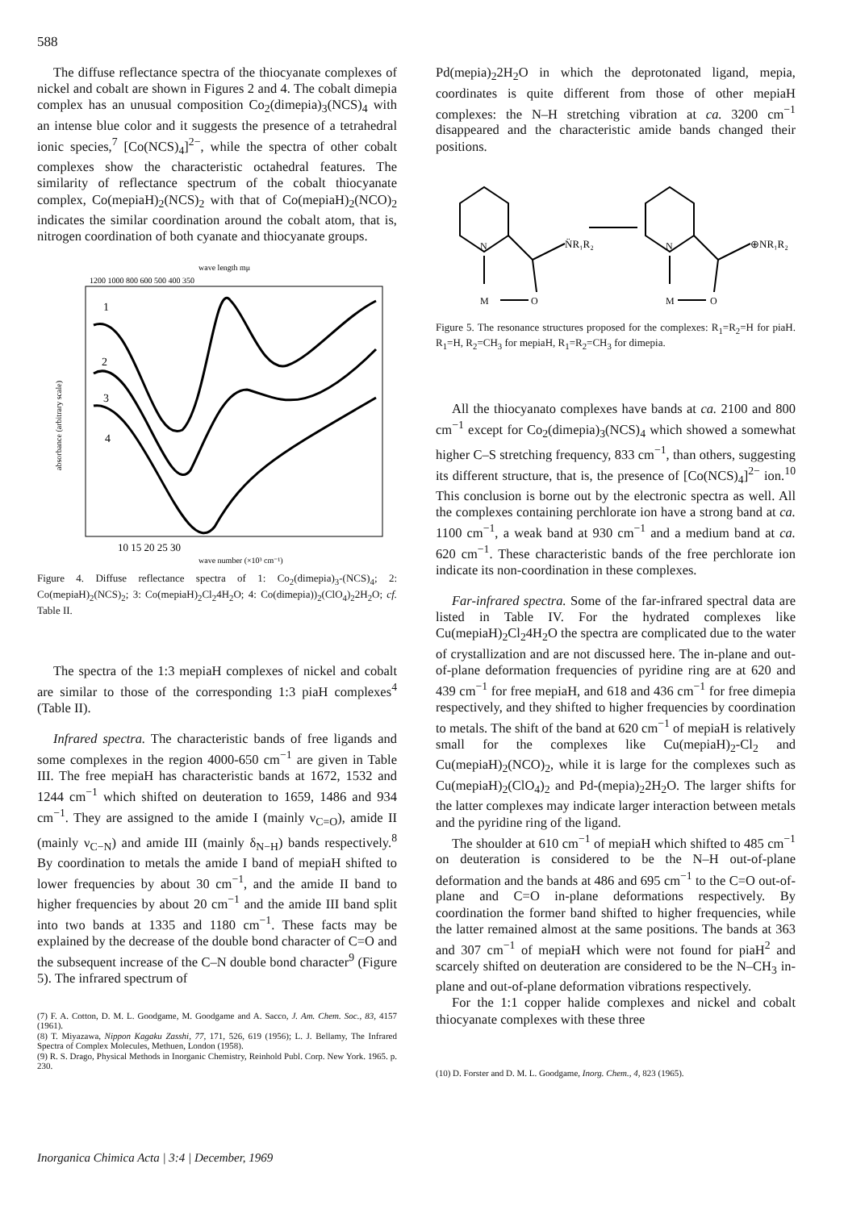588
The diffuse reflectance spectra of the thiocyanate complexes of nickel and cobalt are shown in Figures 2 and 4. The cobalt dimepia complex has an unusual composition Co<sub>2</sub>(dimepia)<sub>3</sub>(NCS)<sub>4</sub> with an intense blue color and it suggests the presence of a tetrahedral ionic species,<sup>7</sup> [Co(NCS)<sub>4</sub>]<sup>2−</sup>, while the spectra of other cobalt complexes show the characteristic octahedral features. The similarity of reflectance spectrum of the cobalt thiocyanate complex, Co(mepiaH)<sub>2</sub>(NCS)<sub>2</sub> with that of Co(mepiaH)<sub>2</sub>(NCO)<sub>2</sub> indicates the similar coordination around the cobalt atom, that is, nitrogen coordination of both cyanate and thiocyanate groups.
wave length mμ
1200 1000 800 600 500 400 350
absorbance (arbitrary scale)
1
2
3
4
10 15 20 25 30
wave number (×10³ cm⁻¹)
Figure 4. Diffuse reflectance spectra of 1: Co<sub>2</sub>(dimepia)<sub>3</sub>-(NCS)<sub>4</sub>; 2: Co(mepiaH)<sub>2</sub>(NCS)<sub>2</sub>; 3: Co(mepiaH)<sub>2</sub>Cl<sub>2</sub>4H<sub>2</sub>O; 4: Co(dimepia))<sub>2</sub>(ClO<sub>4</sub>)<sub>2</sub>2H<sub>2</sub>O; cf. Table II.
The spectra of the 1:3 mepiaH complexes of nickel and cobalt are similar to those of the corresponding 1:3 piaH complexes<sup>4</sup> (Table II).
Infrared spectra. The characteristic bands of free ligands and some complexes in the region 4000-650 cm<sup>−1</sup> are given in Table III. The free mepiaH has characteristic bands at 1672, 1532 and 1244 cm<sup>−1</sup> which shifted on deuteration to 1659, 1486 and 934 cm<sup>−1</sup>. They are assigned to the amide I (mainly ν<sub>C=O</sub>), amide II (mainly ν<sub>C−N</sub>) and amide III (mainly δ<sub>N−H</sub>) bands respectively.<sup>8</sup> By coordination to metals the amide I band of mepiaH shifted to lower frequencies by about 30 cm<sup>−1</sup>, and the amide II band to higher frequencies by about 20 cm<sup>−1</sup> and the amide III band split into two bands at 1335 and 1180 cm<sup>−1</sup>. These facts may be explained by the decrease of the double bond character of C=O and the subsequent increase of the C–N double bond character<sup>9</sup> (Figure 5). The infrared spectrum of
(7) F. A. Cotton, D. M. L. Goodgame, M. Goodgame and A. Sacco, J. Am. Chem. Soc., 83, 4157 (1961).
(8) T. Miyazawa, Nippon Kagaku Zasshi, 77, 171, 526, 619 (1956); L. J. Bellamy, The Infrared Spectra of Complex Molecules, Methuen, London (1958).
(9) R. S. Drago, Physical Methods in Inorganic Chemistry, Reinhold Publ. Corp. New York. 1965. p. 230.
Pd(mepia)<sub>2</sub>2H<sub>2</sub>O in which the deprotonated ligand, mepia, coordinates is quite different from those of other mepiaH complexes: the N–H stretching vibration at ca. 3200 cm<sup>−1</sup> disappeared and the characteristic amide bands changed their positions.
N̈R₁R₂
⊕NR₁R₂
N
N
M
O
M
O
Figure 5. The resonance structures proposed for the complexes: R<sub>1</sub>=R<sub>2</sub>=H for piaH. R<sub>1</sub>=H, R<sub>2</sub>=CH<sub>3</sub> for mepiaH, R<sub>1</sub>=R<sub>2</sub>=CH<sub>3</sub> for dimepia.
All the thiocyanato complexes have bands at ca. 2100 and 800 cm<sup>−1</sup> except for Co<sub>2</sub>(dimepia)<sub>3</sub>(NCS)<sub>4</sub> which showed a somewhat higher C–S stretching frequency, 833 cm<sup>−1</sup>, than others, suggesting its different structure, that is, the presence of [Co(NCS)<sub>4</sub>]<sup>2−</sup> ion.<sup>10</sup> This conclusion is borne out by the electronic spectra as well. All the complexes containing perchlorate ion have a strong band at ca. 1100 cm<sup>−1</sup>, a weak band at 930 cm<sup>−1</sup> and a medium band at ca. 620 cm<sup>−1</sup>. These characteristic bands of the free perchlorate ion indicate its non-coordination in these complexes.
Far-infrared spectra. Some of the far-infrared spectral data are listed in Table IV. For the hydrated complexes like Cu(mepiaH)<sub>2</sub>Cl<sub>2</sub>4H<sub>2</sub>O the spectra are complicated due to the water of crystallization and are not discussed here. The in-plane and out-of-plane deformation frequencies of pyridine ring are at 620 and 439 cm<sup>−1</sup> for free mepiaH, and 618 and 436 cm<sup>−1</sup> for free dimepia respectively, and they shifted to higher frequencies by coordination to metals. The shift of the band at 620 cm<sup>−1</sup> of mepiaH is relatively small for the complexes like Cu(mepiaH)<sub>2</sub>-Cl<sub>2</sub> and Cu(mepiaH)<sub>2</sub>(NCO)<sub>2</sub>, while it is large for the complexes such as Cu(mepiaH)<sub>2</sub>(ClO<sub>4</sub>)<sub>2</sub> and Pd-(mepia)<sub>2</sub>2H<sub>2</sub>O. The larger shifts for the latter complexes may indicate larger interaction between metals and the pyridine ring of the ligand.
The shoulder at 610 cm<sup>−1</sup> of mepiaH which shifted to 485 cm<sup>−1</sup> on deuteration is considered to be the N–H out-of-plane deformation and the bands at 486 and 695 cm<sup>−1</sup> to the C=O out-of-plane and C=O in-plane deformations respectively. By coordination the former band shifted to higher frequencies, while the latter remained almost at the same positions. The bands at 363 and 307 cm<sup>−1</sup> of mepiaH which were not found for piaH<sup>2</sup> and scarcely shifted on deuteration are considered to be the N–CH<sub>3</sub> in-plane and out-of-plane deformation vibrations respectively.
For the 1:1 copper halide complexes and nickel and cobalt thiocyanate complexes with these three
(10) D. Forster and D. M. L. Goodgame, Inorg. Chem., 4, 823 (1965).
Inorganica Chimica Acta | 3:4 | December, 1969